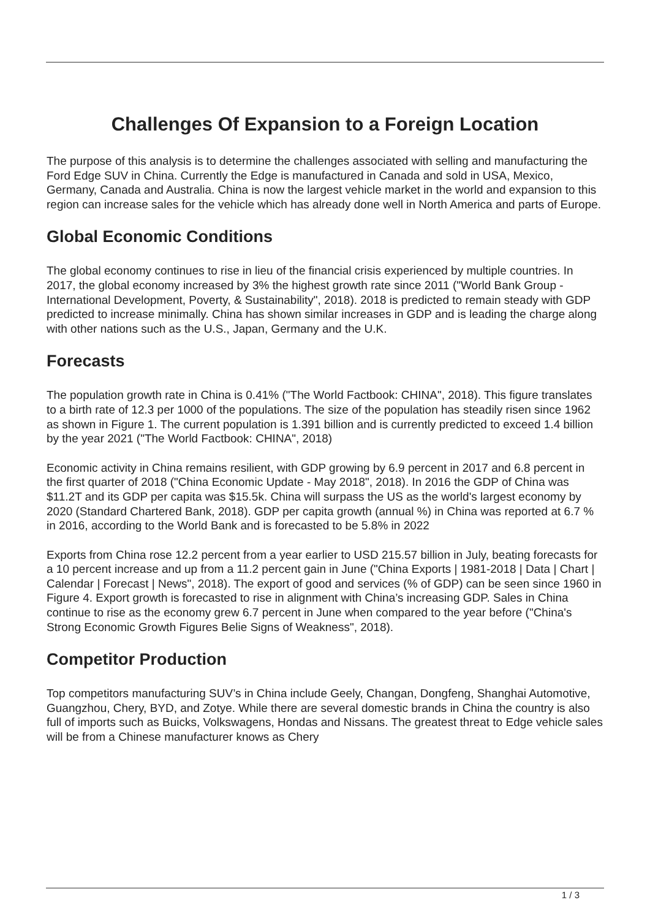Challenges Of Expansion to a Foreign Location
The purpose of this analysis is to determine the challenges associated with selling and manufacturing the Ford Edge SUV in China. Currently the Edge is manufactured in Canada and sold in USA, Mexico, Germany, Canada and Australia. China is now the largest vehicle market in the world and expansion to this region can increase sales for the vehicle which has already done well in North America and parts of Europe.
Global Economic Conditions
The global economy continues to rise in lieu of the financial crisis experienced by multiple countries. In 2017, the global economy increased by 3% the highest growth rate since 2011 ("World Bank Group - International Development, Poverty, & Sustainability", 2018). 2018 is predicted to remain steady with GDP predicted to increase minimally. China has shown similar increases in GDP and is leading the charge along with other nations such as the U.S., Japan, Germany and the U.K.
Forecasts
The population growth rate in China is 0.41% ("The World Factbook: CHINA", 2018). This figure translates to a birth rate of 12.3 per 1000 of the populations. The size of the population has steadily risen since 1962 as shown in Figure 1. The current population is 1.391 billion and is currently predicted to exceed 1.4 billion by the year 2021 ("The World Factbook: CHINA", 2018)
Economic activity in China remains resilient, with GDP growing by 6.9 percent in 2017 and 6.8 percent in the first quarter of 2018 ("China Economic Update - May 2018", 2018). In 2016 the GDP of China was $11.2T and its GDP per capita was $15.5k. China will surpass the US as the world's largest economy by 2020 (Standard Chartered Bank, 2018). GDP per capita growth (annual %) in China was reported at 6.7 % in 2016, according to the World Bank and is forecasted to be 5.8% in 2022
Exports from China rose 12.2 percent from a year earlier to USD 215.57 billion in July, beating forecasts for a 10 percent increase and up from a 11.2 percent gain in June ("China Exports | 1981-2018 | Data | Chart | Calendar | Forecast | News", 2018). The export of good and services (% of GDP) can be seen since 1960 in Figure 4. Export growth is forecasted to rise in alignment with China’s increasing GDP. Sales in China continue to rise as the economy grew 6.7 percent in June when compared to the year before ("China's Strong Economic Growth Figures Belie Signs of Weakness", 2018).
Competitor Production
Top competitors manufacturing SUV’s in China include Geely, Changan, Dongfeng, Shanghai Automotive, Guangzhou, Chery, BYD, and Zotye. While there are several domestic brands in China the country is also full of imports such as Buicks, Volkswagens, Hondas and Nissans. The greatest threat to Edge vehicle sales will be from a Chinese manufacturer knows as Chery
1 / 3